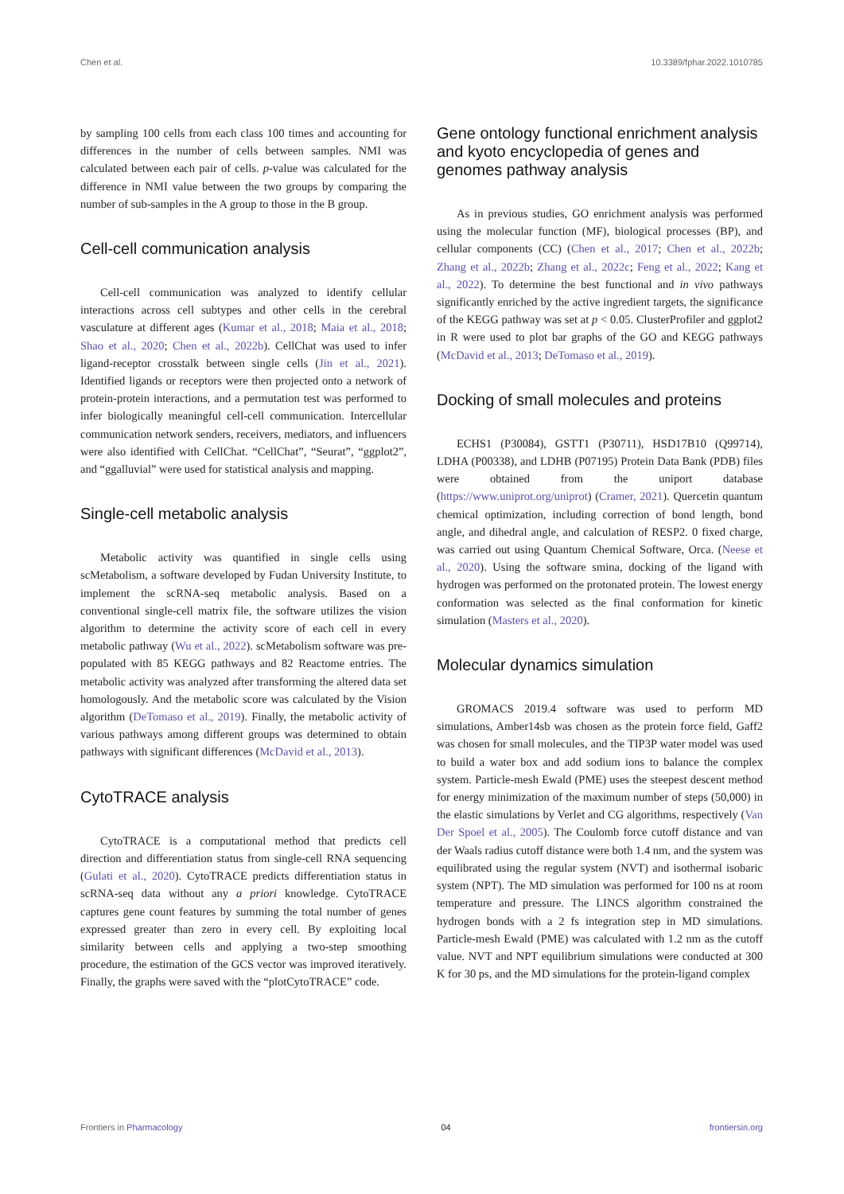Chen et al. 10.3389/fphar.2022.1010785
by sampling 100 cells from each class 100 times and accounting for differences in the number of cells between samples. NMI was calculated between each pair of cells. p-value was calculated for the difference in NMI value between the two groups by comparing the number of sub-samples in the A group to those in the B group.
Cell-cell communication analysis
Cell-cell communication was analyzed to identify cellular interactions across cell subtypes and other cells in the cerebral vasculature at different ages (Kumar et al., 2018; Maia et al., 2018; Shao et al., 2020; Chen et al., 2022b). CellChat was used to infer ligand-receptor crosstalk between single cells (Jin et al., 2021). Identified ligands or receptors were then projected onto a network of protein-protein interactions, and a permutation test was performed to infer biologically meaningful cell-cell communication. Intercellular communication network senders, receivers, mediators, and influencers were also identified with CellChat. “CellChat”, “Seurat”, “ggplot2”, and “ggalluvial” were used for statistical analysis and mapping.
Single-cell metabolic analysis
Metabolic activity was quantified in single cells using scMetabolism, a software developed by Fudan University Institute, to implement the scRNA-seq metabolic analysis. Based on a conventional single-cell matrix file, the software utilizes the vision algorithm to determine the activity score of each cell in every metabolic pathway (Wu et al., 2022). scMetabolism software was pre-populated with 85 KEGG pathways and 82 Reactome entries. The metabolic activity was analyzed after transforming the altered data set homologously. And the metabolic score was calculated by the Vision algorithm (DeTomaso et al., 2019). Finally, the metabolic activity of various pathways among different groups was determined to obtain pathways with significant differences (McDavid et al., 2013).
CytoTRACE analysis
CytoTRACE is a computational method that predicts cell direction and differentiation status from single-cell RNA sequencing (Gulati et al., 2020). CytoTRACE predicts differentiation status in scRNA-seq data without any a priori knowledge. CytoTRACE captures gene count features by summing the total number of genes expressed greater than zero in every cell. By exploiting local similarity between cells and applying a two-step smoothing procedure, the estimation of the GCS vector was improved iteratively. Finally, the graphs were saved with the “plotCytoTRACE” code.
Gene ontology functional enrichment analysis and kyoto encyclopedia of genes and genomes pathway analysis
As in previous studies, GO enrichment analysis was performed using the molecular function (MF), biological processes (BP), and cellular components (CC) (Chen et al., 2017; Chen et al., 2022b; Zhang et al., 2022b; Zhang et al., 2022c; Feng et al., 2022; Kang et al., 2022). To determine the best functional and in vivo pathways significantly enriched by the active ingredient targets, the significance of the KEGG pathway was set at p < 0.05. ClusterProfiler and ggplot2 in R were used to plot bar graphs of the GO and KEGG pathways (McDavid et al., 2013; DeTomaso et al., 2019).
Docking of small molecules and proteins
ECHS1 (P30084), GSTT1 (P30711), HSD17B10 (Q99714), LDHA (P00338), and LDHB (P07195) Protein Data Bank (PDB) files were obtained from the uniport database (https://www.uniprot.org/uniprot) (Cramer, 2021). Quercetin quantum chemical optimization, including correction of bond length, bond angle, and dihedral angle, and calculation of RESP2. 0 fixed charge, was carried out using Quantum Chemical Software, Orca. (Neese et al., 2020). Using the software smina, docking of the ligand with hydrogen was performed on the protonated protein. The lowest energy conformation was selected as the final conformation for kinetic simulation (Masters et al., 2020).
Molecular dynamics simulation
GROMACS 2019.4 software was used to perform MD simulations, Amber14sb was chosen as the protein force field, Gaff2 was chosen for small molecules, and the TIP3P water model was used to build a water box and add sodium ions to balance the complex system. Particle-mesh Ewald (PME) uses the steepest descent method for energy minimization of the maximum number of steps (50,000) in the elastic simulations by Verlet and CG algorithms, respectively (Van Der Spoel et al., 2005). The Coulomb force cutoff distance and van der Waals radius cutoff distance were both 1.4 nm, and the system was equilibrated using the regular system (NVT) and isothermal isobaric system (NPT). The MD simulation was performed for 100 ns at room temperature and pressure. The LINCS algorithm constrained the hydrogen bonds with a 2 fs integration step in MD simulations. Particle-mesh Ewald (PME) was calculated with 1.2 nm as the cutoff value. NVT and NPT equilibrium simulations were conducted at 300 K for 30 ps, and the MD simulations for the protein-ligand complex
Frontiers in Pharmacology 04 frontiersin.org